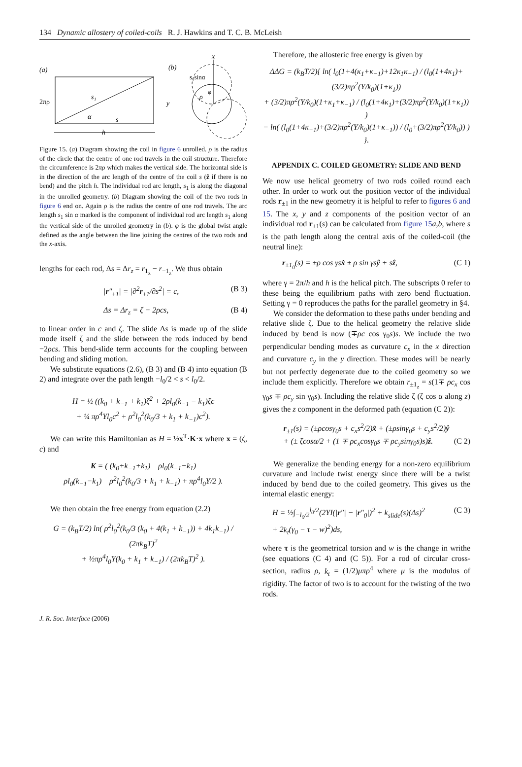134 Dynamic allostery of coiled-coils R. J. Hawkins and T. C. B. McLeish
(a)
2πρ
s₁
α
s
h
(b)
x
y
s₁sinα
ρ
φ
Figure 15. (a) Diagram showing the coil in figure 6 unrolled. ρ is the radius of the circle that the centre of one rod travels in the coil structure. Therefore the circumference is 2πρ which makes the vertical side. The horizontal side is in the direction of the arc length of the centre of the coil s (ẑ if there is no bend) and the pitch h. The individual rod arc length, s<sub>1</sub> is along the diagonal in the unrolled geometry. (b) Diagram showing the coil of the two rods in figure 6 end on. Again ρ is the radius the centre of one rod travels. The arc length s<sub>1</sub> sin α marked is the component of individual rod arc length s<sub>1</sub> along the vertical side of the unrolled geometry in (b). φ is the global twist angle defined as the angle between the line joining the centres of the two rods and the x-axis.
lengths for each rod, Δs = Δr<sub>z</sub> = r<sub>1<sub>z</sub></sub> − r<sub>−1<sub>z</sub></sub>. We thus obtain
|r″<sub>±1</sub>| = |∂<sup>2</sup>r<sub>±1</sub>/∂s<sup>2</sup>| = c, (B 3)
Δs = Δr<sub>z</sub> = ζ − 2ρcs, (B 4)
to linear order in c and ζ. The slide Δs is made up of the slide mode itself ζ and the slide between the rods induced by bend −2ρcs. This bend-slide term accounts for the coupling between bending and sliding motion.
We substitute equations (2.6), (B 3) and (B 4) into equation (B 2) and integrate over the path length −l<sub>0</sub>/2 < s < l<sub>0</sub>/2.
H = ½ ((k<sub>0</sub> + k<sub>−1</sub> + k<sub>1</sub>)ζ<sup>2</sup> + 2ρl<sub>0</sub>(k<sub>−1</sub> − k<sub>1</sub>)ζc
+ ¼ πρ<sup>4</sup>Yl<sub>0</sub>c<sup>2</sup> + ρ<sup>2</sup>l<sub>0</sub><sup>2</sup>(k<sub>0</sub>/3 + k<sub>1</sub> + k<sub>−1</sub>)c<sup>2</sup>).
We can write this Hamiltonian as H = ½x<sup>T</sup>·K·x where x = (ζ, c) and
K = ( (k<sub>0</sub>+k<sub>−1</sub>+k<sub>1</sub>) ρl<sub>0</sub>(k<sub>−1</sub>−k<sub>1</sub>)
ρl<sub>0</sub>(k<sub>−1</sub>−k<sub>1</sub>) ρ<sup>2</sup>l<sub>0</sub><sup>2</sup>(k<sub>0</sub>/3 + k<sub>1</sub> + k<sub>−1</sub>) + πρ<sup>4</sup>l<sub>0</sub>Y/2 ).
We then obtain the free energy from equation (2.2)
G = (k<sub>B</sub>T/2) ln( ρ<sup>2</sup>l<sub>0</sub><sup>2</sup>(k<sub>0</sub>/3 (k<sub>0</sub> + 4(k<sub>1</sub> + k<sub>−1</sub>)) + 4k<sub>1</sub>k<sub>−1</sub>) / (2πk<sub>B</sub>T)<sup>2</sup>
+ ½πρ<sup>4</sup>l<sub>0</sub>Y(k<sub>0</sub> + k<sub>1</sub> + k<sub>−1</sub>) / (2πk<sub>B</sub>T)<sup>2</sup> ).
Therefore, the allosteric free energy is given by
ΔΔG = (k<sub>B</sub>T/2){ ln( l<sub>0</sub>(1+4(κ<sub>1</sub>+κ<sub>−1</sub>)+12κ<sub>1</sub>κ<sub>−1</sub>) / (l<sub>0</sub>(1+4κ<sub>1</sub>)+(3/2)πρ<sup>2</sup>(Y/k<sub>0</sub>)(1+κ<sub>1</sub>))
+ (3/2)πρ<sup>2</sup>(Y/k<sub>0</sub>)(1+κ<sub>1</sub>+κ<sub>−1</sub>) / (l<sub>0</sub>(1+4κ<sub>1</sub>)+(3/2)πρ<sup>2</sup>(Y/k<sub>0</sub>)(1+κ<sub>1</sub>)) )
− ln( (l<sub>0</sub>(1+4κ<sub>−1</sub>)+(3/2)πρ<sup>2</sup>(Y/k<sub>0</sub>)(1+κ<sub>−1</sub>)) / (l<sub>0</sub>+(3/2)πρ<sup>2</sup>(Y/k<sub>0</sub>)) ) }.
APPENDIX C. COILED GEOMETRY: SLIDE AND BEND
We now use helical geometry of two rods coiled round each other. In order to work out the position vector of the individual rods r<sub>±1</sub> in the new geometry it is helpful to refer to figures 6 and 15. The x, y and z components of the position vector of an individual rod r<sub>±1</sub>(s) can be calculated from figure 15 a,b, where s is the path length along the central axis of the coiled-coil (the neutral line):
r<sub>±1<sub>0</sub></sub>(s) = ±ρ cos γsx̂ ± ρ sin γsŷ + sẑ, (C 1)
where γ = 2π/h and h is the helical pitch. The subscripts 0 refer to these being the equilibrium paths with zero bend fluctuation. Setting γ = 0 reproduces the paths for the parallel geometry in §4.
We consider the deformation to these paths under bending and relative slide ζ. Due to the helical geometry the relative slide induced by bend is now (∓ρc cos γ<sub>0</sub>s)s. We include the two perpendicular bending modes as curvature c<sub>x</sub> in the x direction and curvature c<sub>y</sub> in the y direction. These modes will be nearly but not perfectly degenerate due to the coiled geometry so we include them explicitly. Therefore we obtain r<sub>±1<sub>z</sub></sub> = s(1∓ ρc<sub>x</sub> cos γ<sub>0</sub>s ∓ ρc<sub>y</sub> sin γ<sub>0</sub>s). Including the relative slide ζ (ζ cos α along z) gives the z component in the deformed path (equation (C 2)):
r<sub>±1</sub>(s) = (±ρcosγ<sub>0</sub>s + c<sub>x</sub> s<sup>2</sup>/2)x̂ + (±ρsinγ<sub>0</sub>s + c<sub>y</sub> s<sup>2</sup>/2)ŷ
+ (± ζcosα/2 + (1 ∓ ρc<sub>x</sub>cosγ<sub>0</sub>s ∓ ρc<sub>y</sub>sinγ<sub>0</sub>s)s)ẑ. (C 2)
We generalize the bending energy for a non-zero equilibrium curvature and include twist energy since there will be a twist induced by bend due to the coiled geometry. This gives us the internal elastic energy:
H = ½∫<sub>−l<sub>0</sub>/2</sub><sup>l<sub>0</sub>/2</sup>(2YI(|r″| − |r″<sub>0</sub>|)<sup>2</sup> + k<sub>slide</sub>(s)(Δs)<sup>2</sup>
+ 2k<sub>t</sub>(γ<sub>0</sub> − τ − w)<sup>2</sup>)ds, (C 3)
where τ is the geometrical torsion and w is the change in writhe (see equations (C 4) and (C 5)). For a rod of circular cross-section, radius ρ, k<sub>t</sub> = (1/2)μπρ<sup>4</sup> where μ is the modulus of rigidity. The factor of two is to account for the twisting of the two rods.
J. R. Soc. Interface (2006)